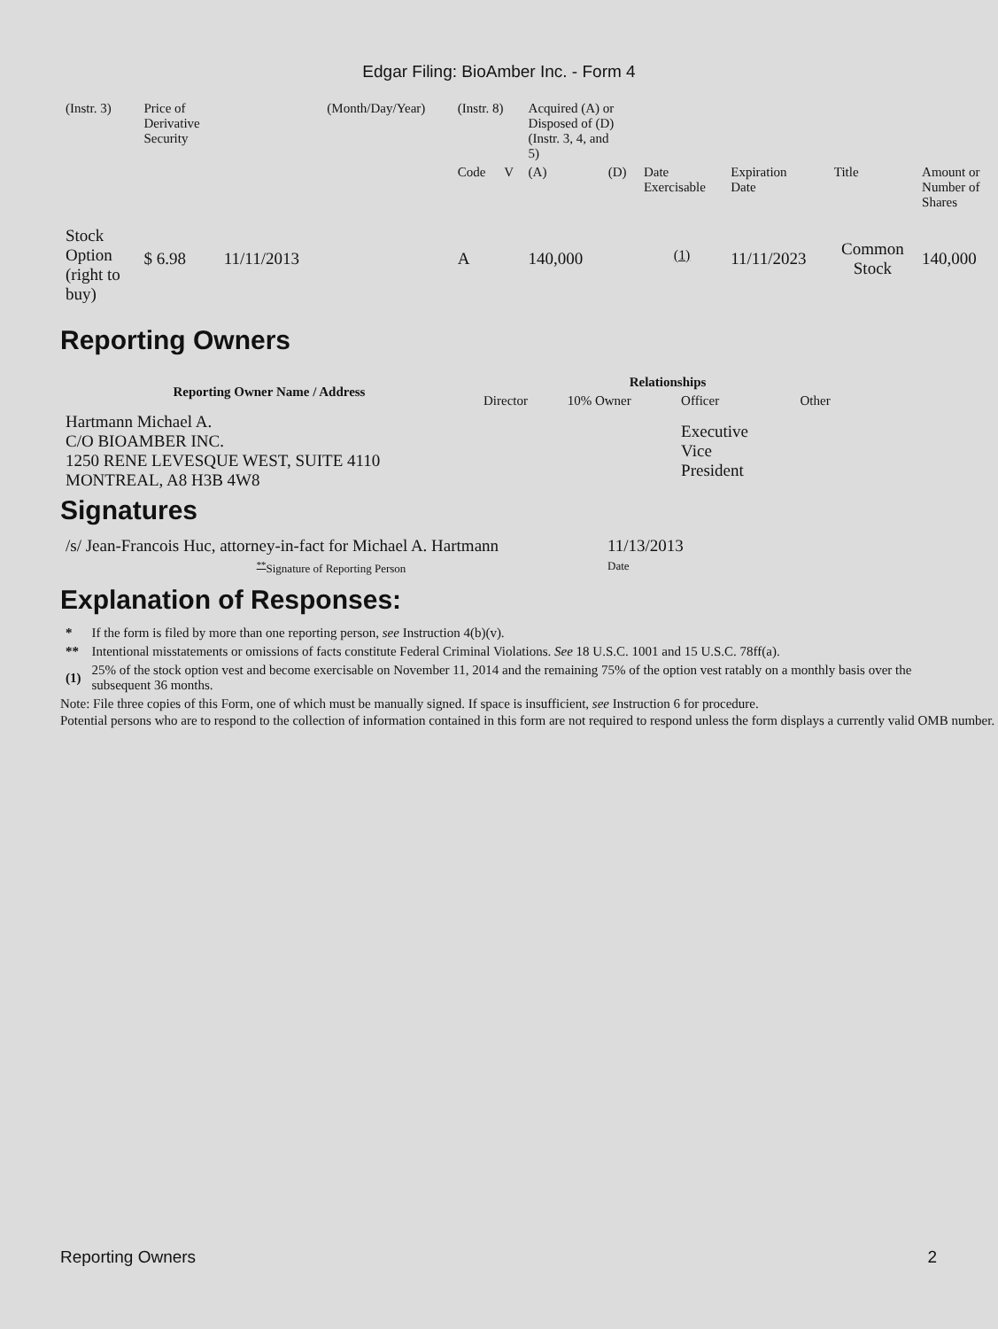Edgar Filing: BioAmber Inc. - Form 4
| (Instr. 3) | Price of Derivative Security | | (Month/Day/Year) | (Instr. 8) | | Acquired (A) or Disposed of (D) (Instr. 3, 4, and 5) | | | | | |
| | | | | Code | V | (A) | (D) | Date Exercisable | Expiration Date | Title | Amount or Number of Shares |
| Stock Option (right to buy) | $ 6.98 | 11/11/2013 | | A | | 140,000 | | <sup>(1)</sup> | 11/11/2023 | Common Stock | 140,000 |
Reporting Owners
| Reporting Owner Name / Address | Relationships | | | |
| --- | --- | --- | --- | --- |
| | Director | 10% Owner | Officer | Other |
| Hartmann Michael A. C/O BIOAMBER INC. 1250 RENE LEVESQUE WEST, SUITE 4110 MONTREAL, A8 H3B 4W8 | | | Executive Vice President | |
Signatures
| /s/ Jean-Francois Huc, attorney-in-fact for Michael A. Hartmann | 11/13/2013 |
| <sup>**</sup> Signature of Reporting Person | Date |
Explanation of Responses:
| * | If the form is filed by more than one reporting person, see Instruction 4(b)(v). |
| ** | Intentional misstatements or omissions of facts constitute Federal Criminal Violations. See 18 U.S.C. 1001 and 15 U.S.C. 78ff(a). |
| (1) | 25% of the stock option vest and become exercisable on November 11, 2014 and the remaining 75% of the option vest ratably on a monthly basis over the subsequent 36 months. |
Note: File three copies of this Form, one of which must be manually signed. If space is insufficient, see Instruction 6 for procedure.
Potential persons who are to respond to the collection of information contained in this form are not required to respond unless the form displays a currently valid OMB number.
Reporting Owners 2